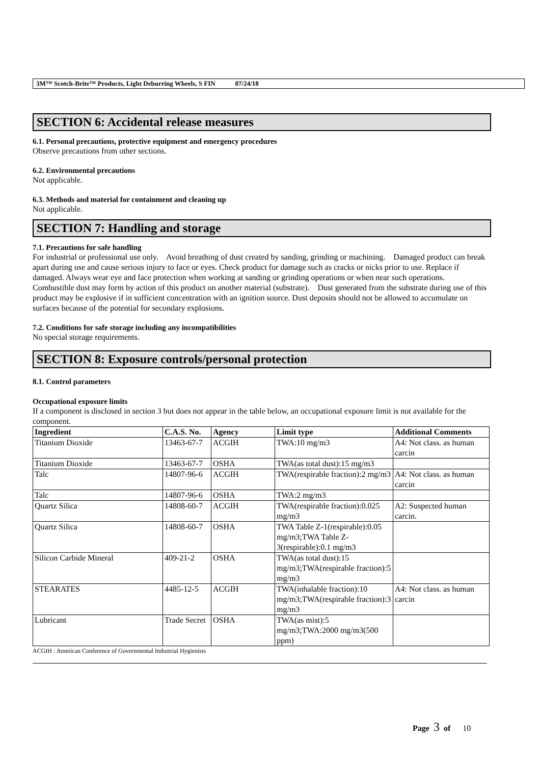3M™ Scotch-Brite™ Products, Light Deburring Wheels, S FIN 07/24/18
SECTION 6: Accidental release measures
6.1. Personal precautions, protective equipment and emergency procedures
Observe precautions from other sections.
6.2. Environmental precautions
Not applicable.
6.3. Methods and material for containment and cleaning up
Not applicable.
SECTION 7: Handling and storage
7.1. Precautions for safe handling
For industrial or professional use only. Avoid breathing of dust created by sanding, grinding or machining. Damaged product can break apart during use and cause serious injury to face or eyes. Check product for damage such as cracks or nicks prior to use. Replace if damaged. Always wear eye and face protection when working at sanding or grinding operations or when near such operations. Combustible dust may form by action of this product on another material (substrate). Dust generated from the substrate during use of this product may be explosive if in sufficient concentration with an ignition source. Dust deposits should not be allowed to accumulate on surfaces because of the potential for secondary explosions.
7.2. Conditions for safe storage including any incompatibilities
No special storage requirements.
SECTION 8: Exposure controls/personal protection
8.1. Control parameters
Occupational exposure limits
If a component is disclosed in section 3 but does not appear in the table below, an occupational exposure limit is not available for the component.
| Ingredient | C.A.S. No. | Agency | Limit type | Additional Comments |
| --- | --- | --- | --- | --- |
| Titanium Dioxide | 13463-67-7 | ACGIH | TWA:10 mg/m3 | A4: Not class. as human carcin |
| Titanium Dioxide | 13463-67-7 | OSHA | TWA(as total dust):15 mg/m3 | |
| Talc | 14807-96-6 | ACGIH | TWA(respirable fraction):2 mg/m3 | A4: Not class. as human carcin |
| Talc | 14807-96-6 | OSHA | TWA:2 mg/m3 | |
| Quartz Silica | 14808-60-7 | ACGIH | TWA(respirable fraction):0.025 mg/m3 | A2: Suspected human carcin. |
| Quartz Silica | 14808-60-7 | OSHA | TWA Table Z-1(respirable):0.05 mg/m3;TWA Table Z-3(respirable):0.1 mg/m3 | |
| Silicon Carbide Mineral | 409-21-2 | OSHA | TWA(as total dust):15 mg/m3;TWA(respirable fraction):5 mg/m3 | |
| STEARATES | 4485-12-5 | ACGIH | TWA(inhalable fraction):10 mg/m3;TWA(respirable fraction):3 mg/m3 | A4: Not class. as human carcin |
| Lubricant | Trade Secret | OSHA | TWA(as mist):5 mg/m3;TWA:2000 mg/m3(500 ppm) | |
ACGIH : American Conference of Governmental Industrial Hygienists
Page 3 of 10